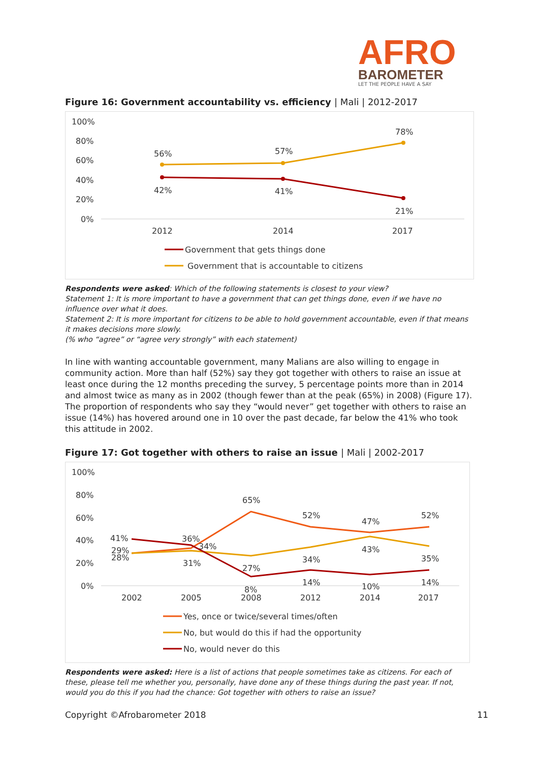AFRO
BAROMETER
LET THE PEOPLE HAVE A SAY
Figure 16: Government accountability vs. efficiency | Mali | 2012-2017
100%
80%
60%
40%
20%
0%
56%
57%
78%
42%
41%
21%
2012
2014
2017
Government that gets things done
Government that is accountable to citizens
Respondents were asked: Which of the following statements is closest to your view?
Statement 1: It is more important to have a government that can get things done, even if we have no influence over what it does.
Statement 2: It is more important for citizens to be able to hold government accountable, even if that means it makes decisions more slowly.
(% who “agree” or “agree very strongly” with each statement)
In line with wanting accountable government, many Malians are also willing to engage in community action. More than half (52%) say they got together with others to raise an issue at least once during the 12 months preceding the survey, 5 percentage points more than in 2014 and almost twice as many as in 2002 (though fewer than at the peak (65%) in 2008) (Figure 17). The proportion of respondents who say they “would never” get together with others to raise an issue (14%) has hovered around one in 10 over the past decade, far below the 41% who took this attitude in 2002.
Figure 17: Got together with others to raise an issue | Mali | 2002-2017
100%
80%
60%
40%
20%
0%
41%
29%
28%
36%
34%
31%
65%
27%
8%
52%
34%
14%
47%
43%
10%
52%
35%
14%
2002
2005
2008
2012
2014
2017
Yes, once or twice/several times/often
No, but would do this if had the opportunity
No, would never do this
Respondents were asked: Here is a list of actions that people sometimes take as citizens. For each of these, please tell me whether you, personally, have done any of these things during the past year. If not, would you do this if you had the chance: Got together with others to raise an issue?
Copyright ©Afrobarometer 2018 11